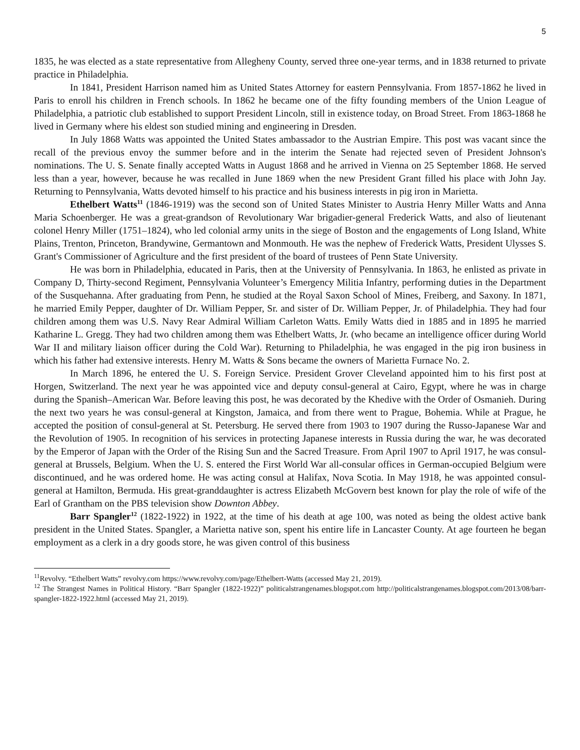5
1835, he was elected as a state representative from Allegheny County, served three one-year terms, and in 1838 returned to private practice in Philadelphia.
In 1841, President Harrison named him as United States Attorney for eastern Pennsylvania. From 1857-1862 he lived in Paris to enroll his children in French schools. In 1862 he became one of the fifty founding members of the Union League of Philadelphia, a patriotic club established to support President Lincoln, still in existence today, on Broad Street. From 1863-1868 he lived in Germany where his eldest son studied mining and engineering in Dresden.
In July 1868 Watts was appointed the United States ambassador to the Austrian Empire. This post was vacant since the recall of the previous envoy the summer before and in the interim the Senate had rejected seven of President Johnson's nominations. The U. S. Senate finally accepted Watts in August 1868 and he arrived in Vienna on 25 September 1868. He served less than a year, however, because he was recalled in June 1869 when the new President Grant filled his place with John Jay. Returning to Pennsylvania, Watts devoted himself to his practice and his business interests in pig iron in Marietta.
Ethelbert Watts<sup>11</sup> (1846-1919) was the second son of United States Minister to Austria Henry Miller Watts and Anna Maria Schoenberger. He was a great-grandson of Revolutionary War brigadier-general Frederick Watts, and also of lieutenant colonel Henry Miller (1751–1824), who led colonial army units in the siege of Boston and the engagements of Long Island, White Plains, Trenton, Princeton, Brandywine, Germantown and Monmouth. He was the nephew of Frederick Watts, President Ulysses S. Grant's Commissioner of Agriculture and the first president of the board of trustees of Penn State University.
He was born in Philadelphia, educated in Paris, then at the University of Pennsylvania. In 1863, he enlisted as private in Company D, Thirty-second Regiment, Pennsylvania Volunteer’s Emergency Militia Infantry, performing duties in the Department of the Susquehanna. After graduating from Penn, he studied at the Royal Saxon School of Mines, Freiberg, and Saxony. In 1871, he married Emily Pepper, daughter of Dr. William Pepper, Sr. and sister of Dr. William Pepper, Jr. of Philadelphia. They had four children among them was U.S. Navy Rear Admiral William Carleton Watts. Emily Watts died in 1885 and in 1895 he married Katharine L. Gregg. They had two children among them was Ethelbert Watts, Jr. (who became an intelligence officer during World War II and military liaison officer during the Cold War). Returning to Philadelphia, he was engaged in the pig iron business in which his father had extensive interests. Henry M. Watts & Sons became the owners of Marietta Furnace No. 2.
In March 1896, he entered the U. S. Foreign Service. President Grover Cleveland appointed him to his first post at Horgen, Switzerland. The next year he was appointed vice and deputy consul-general at Cairo, Egypt, where he was in charge during the Spanish–American War. Before leaving this post, he was decorated by the Khedive with the Order of Osmanieh. During the next two years he was consul-general at Kingston, Jamaica, and from there went to Prague, Bohemia. While at Prague, he accepted the position of consul-general at St. Petersburg. He served there from 1903 to 1907 during the Russo-Japanese War and the Revolution of 1905. In recognition of his services in protecting Japanese interests in Russia during the war, he was decorated by the Emperor of Japan with the Order of the Rising Sun and the Sacred Treasure. From April 1907 to April 1917, he was consul-general at Brussels, Belgium. When the U. S. entered the First World War all-consular offices in German-occupied Belgium were discontinued, and he was ordered home. He was acting consul at Halifax, Nova Scotia. In May 1918, he was appointed consul-general at Hamilton, Bermuda. His great-granddaughter is actress Elizabeth McGovern best known for play the role of wife of the Earl of Grantham on the PBS television show Downton Abbey.
Barr Spangler<sup>12</sup> (1822-1922) in 1922, at the time of his death at age 100, was noted as being the oldest active bank president in the United States. Spangler, a Marietta native son, spent his entire life in Lancaster County. At age fourteen he began employment as a clerk in a dry goods store, he was given control of this business
<sup>11</sup> Revolvy. “Ethelbert Watts” revolvy.com https://www.revolvy.com/page/Ethelbert-Watts (accessed May 21, 2019).
<sup>12</sup> The Strangest Names in Political History. “Barr Spangler (1822-1922)” politicalstrangenames.blogspot.com http://politicalstrangenames.blogspot.com/2013/08/barr-spangler-1822-1922.html (accessed May 21, 2019).